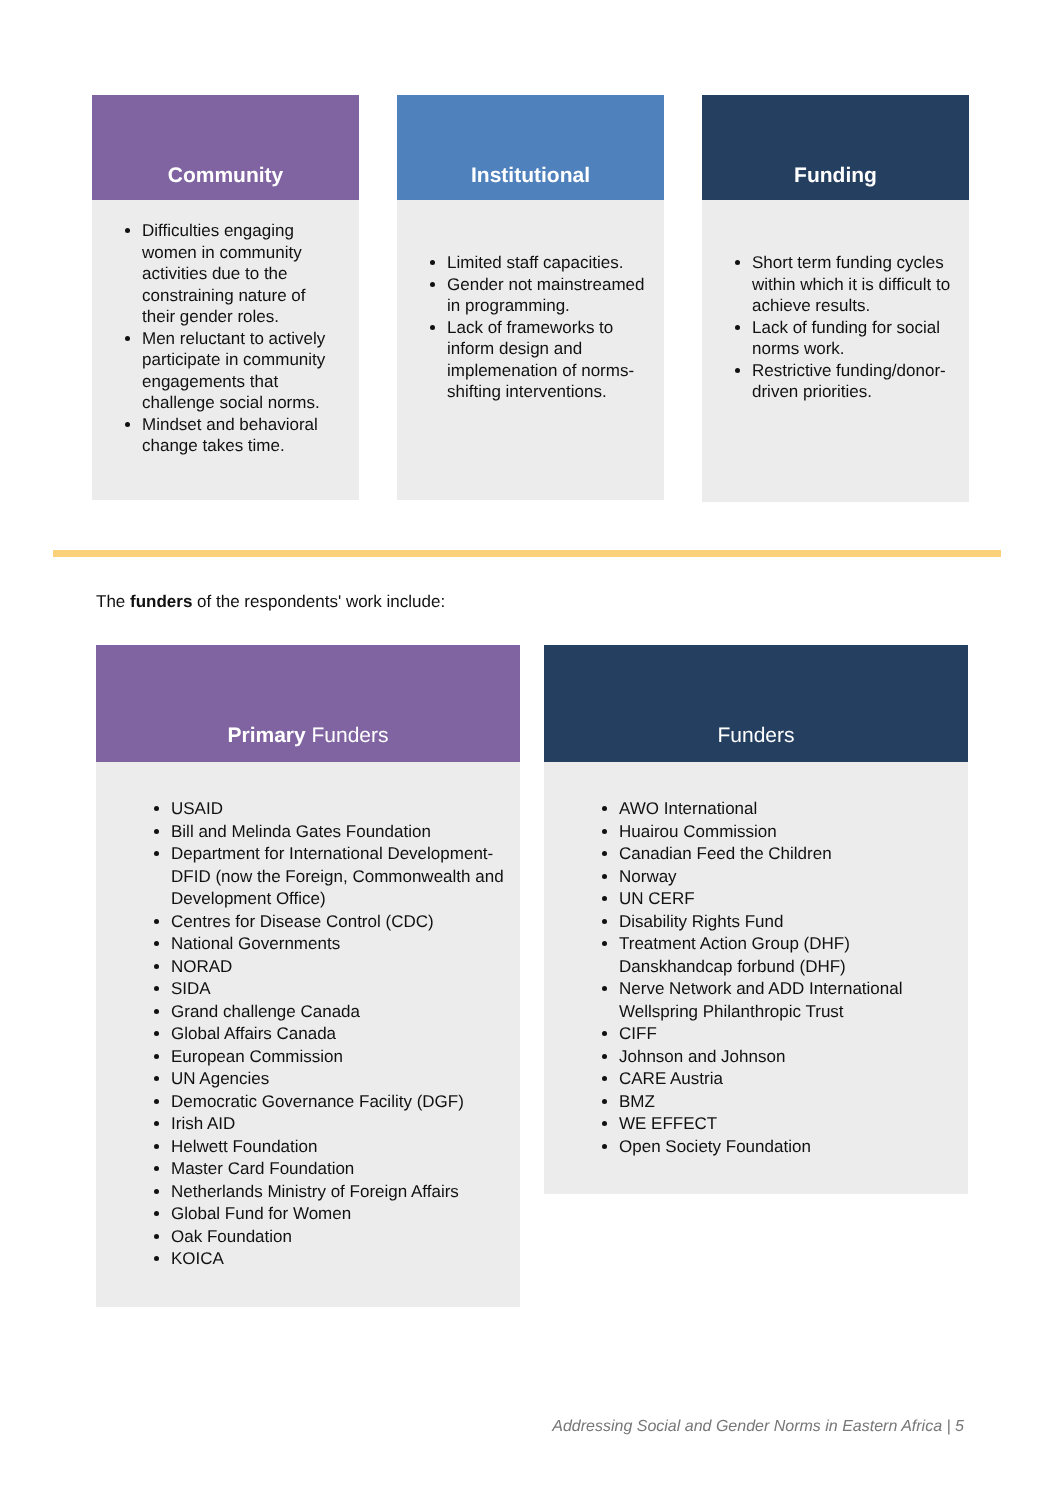Community
Difficulties engaging women in community activities due to the constraining nature of their gender roles.
Men reluctant to actively participate in community engagements that challenge social norms.
Mindset and behavioral change takes time.
Institutional
Limited staff capacities.
Gender not mainstreamed in programming.
Lack of frameworks to inform design and implemenation of norms-shifting interventions.
Funding
Short term funding cycles within which it is difficult to achieve results.
Lack of funding for social norms work.
Restrictive funding/donor-driven priorities.
The funders of the respondents' work include:
Primary Funders
USAID
Bill and Melinda Gates Foundation
Department for International Development- DFID (now the Foreign, Commonwealth and Development Office)
Centres for Disease Control (CDC)
National Governments
NORAD
SIDA
Grand challenge Canada
Global Affairs Canada
European Commission
UN Agencies
Democratic Governance Facility (DGF)
Irish AID
Helwett Foundation
Master Card Foundation
Netherlands Ministry of Foreign Affairs
Global Fund for Women
Oak Foundation
KOICA
Funders
AWO International
Huairou Commission
Canadian Feed the Children
Norway
UN CERF
Disability Rights Fund
Treatment Action Group (DHF) Danskhandcap forbund (DHF)
Nerve Network and ADD International Wellspring Philanthropic Trust
CIFF
Johnson and Johnson
CARE Austria
BMZ
WE EFFECT
Open Society Foundation
Addressing Social and Gender Norms in Eastern Africa | 5